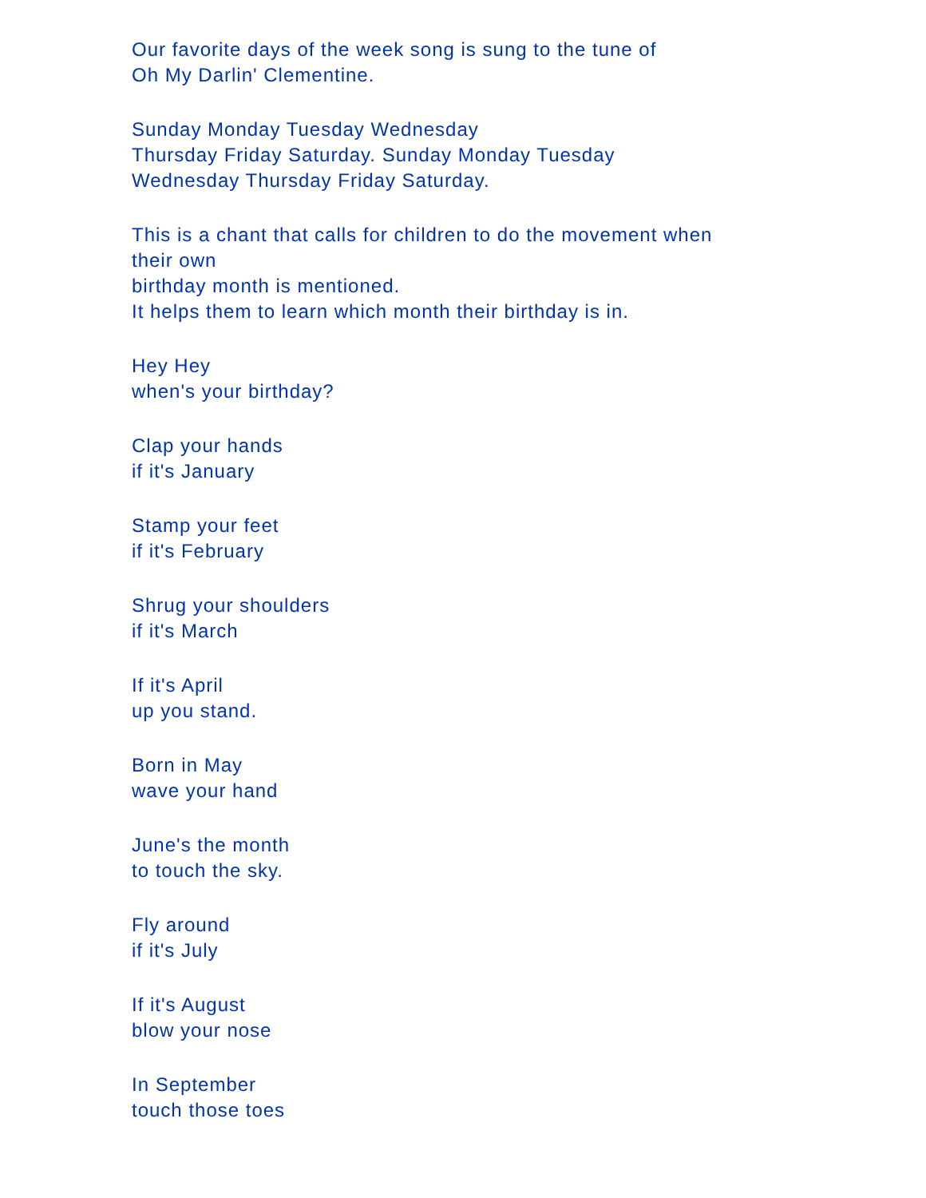Our favorite days of the week song is sung to the tune of
Oh My Darlin' Clementine.
Sunday Monday Tuesday Wednesday
Thursday Friday Saturday. Sunday Monday Tuesday
Wednesday Thursday Friday Saturday.
This is a chant that calls for children to do the movement when
their own
birthday month is mentioned.
It helps them to learn which month their birthday is in.
Hey Hey
when's your birthday?
Clap your hands
if it's January
Stamp your feet
if it's February
Shrug your shoulders
if it's March
If it's April
up you stand.
Born in May
wave your hand
June's the month
to touch the sky.
Fly around
if it's July
If it's August
blow your nose
In September
touch those toes